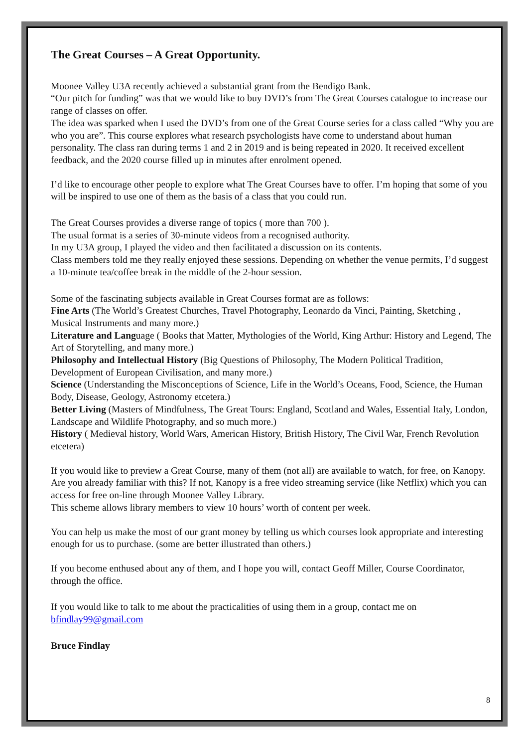The Great Courses – A Great Opportunity.
Moonee Valley U3A recently achieved a substantial grant from the Bendigo Bank.
“Our pitch for funding” was that we would like to buy DVD’s from The Great Courses catalogue to increase our range of classes on offer.
The idea was sparked when I used the DVD’s from one of the Great Course series for a class called “Why you are who you are”. This course explores what research psychologists have come to understand about human personality. The class ran during terms 1 and 2 in 2019 and is being repeated in 2020. It received excellent feedback, and the 2020 course filled up in minutes after enrolment opened.
I’d like to encourage other people to explore what The Great Courses have to offer. I’m hoping that some of you will be inspired to use one of them as the basis of a class that you could run.
The Great Courses provides a diverse range of topics ( more than 700 ).
The usual format is a series of 30-minute videos from a recognised authority.
In my U3A group, I played the video and then facilitated a discussion on its contents.
Class members told me they really enjoyed these sessions. Depending on whether the venue permits, I’d suggest a 10-minute tea/coffee break in the middle of the 2-hour session.
Some of the fascinating subjects available in Great Courses format are as follows:
Fine Arts (The World’s Greatest Churches, Travel Photography, Leonardo da Vinci, Painting, Sketching , Musical Instruments and many more.)
Literature and Language ( Books that Matter, Mythologies of the World, King Arthur: History and Legend, The Art of Storytelling, and many more.)
Philosophy and Intellectual History (Big Questions of Philosophy, The Modern Political Tradition, Development of European Civilisation, and many more.)
Science (Understanding the Misconceptions of Science, Life in the World’s Oceans, Food, Science, the Human Body, Disease, Geology, Astronomy etcetera.)
Better Living (Masters of Mindfulness, The Great Tours: England, Scotland and Wales, Essential Italy, London, Landscape and Wildlife Photography, and so much more.)
History ( Medieval history, World Wars, American History, British History, The Civil War, French Revolution etcetera)
If you would like to preview a Great Course, many of them (not all) are available to watch, for free, on Kanopy. Are you already familiar with this? If not, Kanopy is a free video streaming service (like Netflix) which you can access for free on-line through Moonee Valley Library.
This scheme allows library members to view 10 hours’ worth of content per week.
You can help us make the most of our grant money by telling us which courses look appropriate and interesting enough for us to purchase. (some are better illustrated than others.)
If you become enthused about any of them, and I hope you will, contact Geoff Miller, Course Coordinator, through the office.
If you would like to talk to me about the practicalities of using them in a group, contact me on bfindlay99@gmail.com
Bruce Findlay
8